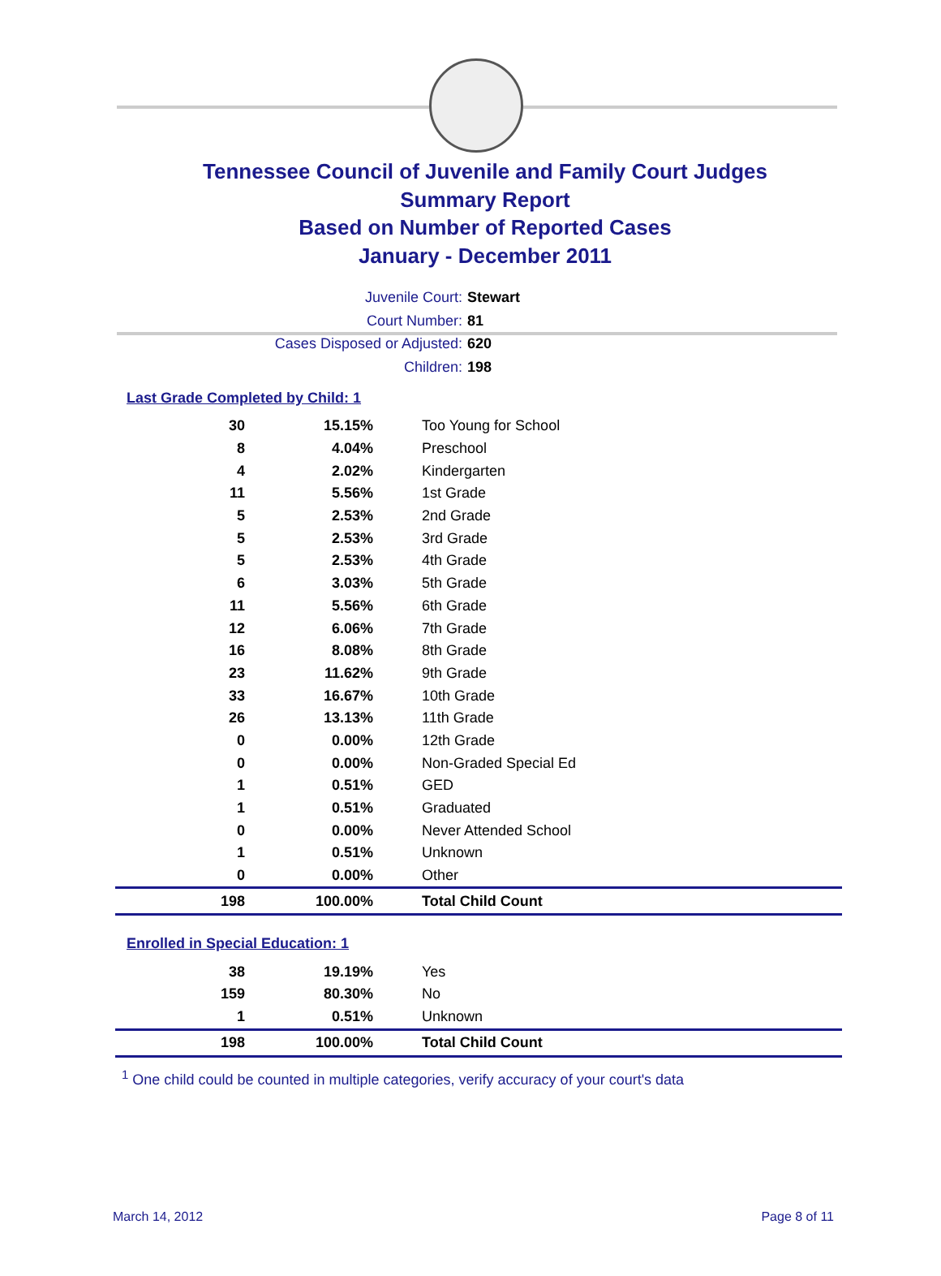Tennessee Council of Juvenile and Family Court Judges
Summary Report
Based on Number of Reported Cases
January - December 2011
Juvenile Court: Stewart
Court Number: 81
Cases Disposed or Adjusted: 620
Children: 198
Last Grade Completed by Child: 1
| 30 | 15.15% | Too Young for School |
| 8 | 4.04% | Preschool |
| 4 | 2.02% | Kindergarten |
| 11 | 5.56% | 1st Grade |
| 5 | 2.53% | 2nd Grade |
| 5 | 2.53% | 3rd Grade |
| 5 | 2.53% | 4th Grade |
| 6 | 3.03% | 5th Grade |
| 11 | 5.56% | 6th Grade |
| 12 | 6.06% | 7th Grade |
| 16 | 8.08% | 8th Grade |
| 23 | 11.62% | 9th Grade |
| 33 | 16.67% | 10th Grade |
| 26 | 13.13% | 11th Grade |
| 0 | 0.00% | 12th Grade |
| 0 | 0.00% | Non-Graded Special Ed |
| 1 | 0.51% | GED |
| 1 | 0.51% | Graduated |
| 0 | 0.00% | Never Attended School |
| 1 | 0.51% | Unknown |
| 0 | 0.00% | Other |
| 198 | 100.00% | Total Child Count |
Enrolled in Special Education: 1
| 38 | 19.19% | Yes |
| 159 | 80.30% | No |
| 1 | 0.51% | Unknown |
| 198 | 100.00% | Total Child Count |
<sup>1</sup> One child could be counted in multiple categories, verify accuracy of your court's data
March 14, 2012 Page 8 of 11